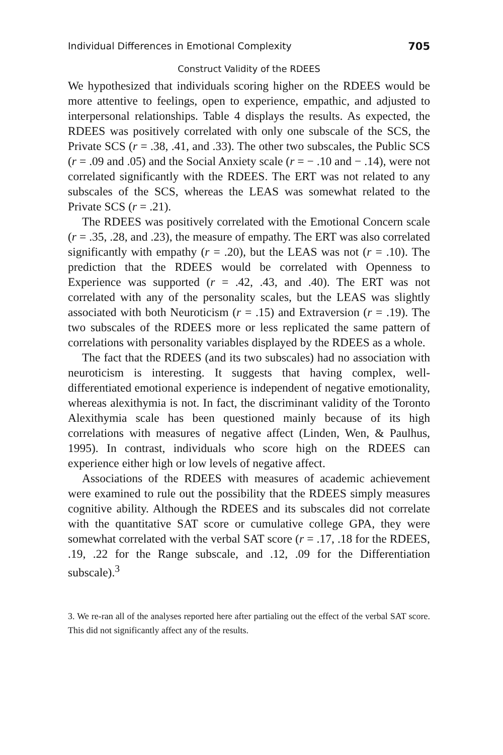Individual Differences in Emotional Complexity 705
Construct Validity of the RDEES
We hypothesized that individuals scoring higher on the RDEES would be more attentive to feelings, open to experience, empathic, and adjusted to interpersonal relationships. Table 4 displays the results. As expected, the RDEES was positively correlated with only one subscale of the SCS, the Private SCS (r = .38, .41, and .33). The other two subscales, the Public SCS (r = .09 and .05) and the Social Anxiety scale (r = − .10 and − .14), were not correlated significantly with the RDEES. The ERT was not related to any subscales of the SCS, whereas the LEAS was somewhat related to the Private SCS (r = .21).
The RDEES was positively correlated with the Emotional Concern scale (r = .35, .28, and .23), the measure of empathy. The ERT was also correlated significantly with empathy (r = .20), but the LEAS was not (r = .10). The prediction that the RDEES would be correlated with Openness to Experience was supported (r = .42, .43, and .40). The ERT was not correlated with any of the personality scales, but the LEAS was slightly associated with both Neuroticism (r = .15) and Extraversion (r = .19). The two subscales of the RDEES more or less replicated the same pattern of correlations with personality variables displayed by the RDEES as a whole.
The fact that the RDEES (and its two subscales) had no association with neuroticism is interesting. It suggests that having complex, well-differentiated emotional experience is independent of negative emotionality, whereas alexithymia is not. In fact, the discriminant validity of the Toronto Alexithymia scale has been questioned mainly because of its high correlations with measures of negative affect (Linden, Wen, & Paulhus, 1995). In contrast, individuals who score high on the RDEES can experience either high or low levels of negative affect.
Associations of the RDEES with measures of academic achievement were examined to rule out the possibility that the RDEES simply measures cognitive ability. Although the RDEES and its subscales did not correlate with the quantitative SAT score or cumulative college GPA, they were somewhat correlated with the verbal SAT score (r = .17, .18 for the RDEES, .19, .22 for the Range subscale, and .12, .09 for the Differentiation subscale).<sup>3</sup>
3. We re-ran all of the analyses reported here after partialing out the effect of the verbal SAT score. This did not significantly affect any of the results.